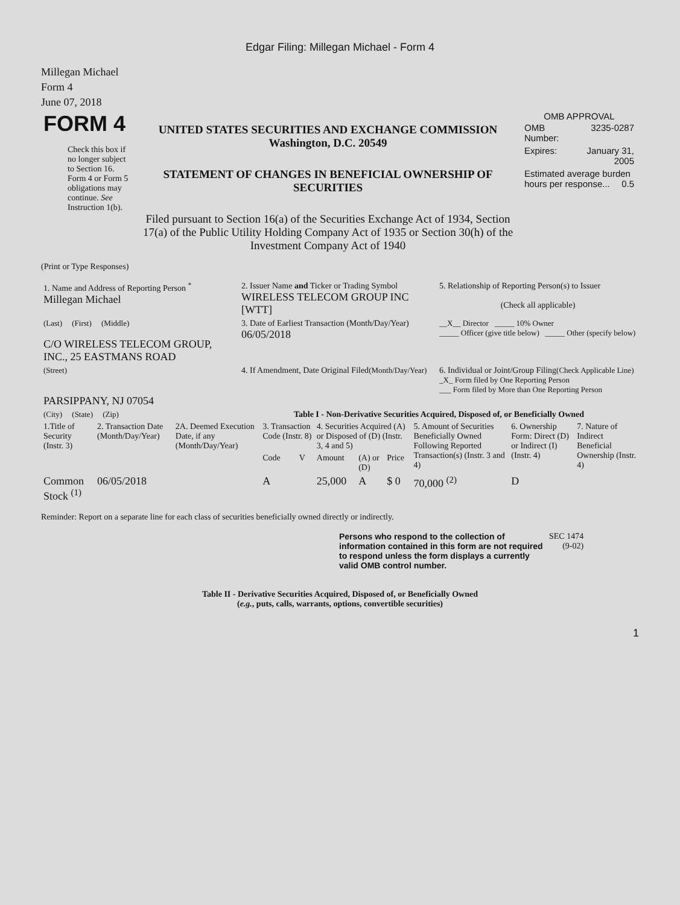Edgar Filing: Millegan Michael - Form 4
Millegan Michael
Form 4
June 07, 2018
| FORM 4 Check this box if no longer subject to Section 16. Form 4 or Form 5 obligations may continue. See Instruction 1(b). | UNITED STATES SECURITIES AND EXCHANGE COMMISSION Washington, D.C. 20549 STATEMENT OF CHANGES IN BENEFICIAL OWNERSHIP OF SECURITIES Filed pursuant to Section 16(a) of the Securities Exchange Act of 1934, Section 17(a) of the Public Utility Holding Company Act of 1935 or Section 30(h) of the Investment Company Act of 1940 | OMB APPROVAL / OMB Number: / 3235-0287 / / Expires: / January 31, 2005 / / Estimated average burden hours per response... 0.5 / / |
(Print or Type Responses)
| 1. Name and Address of Reporting Person <sup>*</sup> Millegan Michael | 2. Issuer Name and Ticker or Trading Symbol WIRELESS TELECOM GROUP INC [WTT] | 5. Relationship of Reporting Person(s) to Issuer (Check all applicable) |
| (Last) (First) (Middle) C/O WIRELESS TELECOM GROUP, INC., 25 EASTMANS ROAD | 3. Date of Earliest Transaction (Month/Day/Year) 06/05/2018 | __X__ Director _____ 10% Owner _____ Officer (give title below) _____ Other (specify below) |
| (Street) PARSIPPANY, NJ 07054 | 4. If Amendment, Date Original Filed (Month/Day/Year) | 6. Individual or Joint/Group Filing (Check Applicable Line) _X_ Form filed by One Reporting Person ___ Form filed by More than One Reporting Person |
| (City) (State) (Zip) | Table I - Non-Derivative Securities Acquired, Disposed of, or Beneficially Owned | |
| 1.Title of Security (Instr. 3) | 2. Transaction Date (Month/Day/Year) | 2A. Deemed Execution Date, if any (Month/Day/Year) | 3. Transaction Code (Instr. 8) | | 4. Securities Acquired (A) or Disposed of (D) (Instr. 3, 4 and 5) | | | 5. Amount of Securities Beneficially Owned Following Reported Transaction(s) (Instr. 3 and 4) | 6. Ownership Form: Direct (D) or Indirect (I) (Instr. 4) | 7. Nature of Indirect Beneficial Ownership (Instr. 4) |
| --- | --- | --- | --- | --- | --- | --- | --- | --- | --- | --- |
| | | | Code | V | Amount | (A) or (D) | Price | | | |
| Common Stock <sup>(1)</sup> | 06/05/2018 | | A | | 25,000 | A | $ 0 | 70,000 <sup>(2)</sup> | D | |
Reminder: Report on a separate line for each class of securities beneficially owned directly or indirectly.
| Persons who respond to the collection of information contained in this form are not required to respond unless the form displays a currently valid OMB control number. | SEC 1474 (9-02) |
Table II - Derivative Securities Acquired, Disposed of, or Beneficially Owned
(e.g., puts, calls, warrants, options, convertible securities)
1